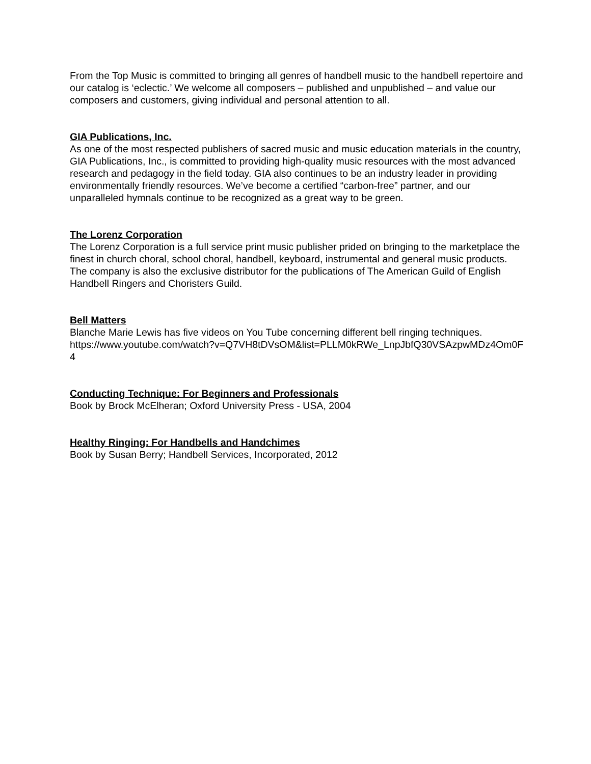From the Top Music is committed to bringing all genres of handbell music to the handbell repertoire and our catalog is ‘eclectic.’ We welcome all composers – published and unpublished – and value our composers and customers, giving individual and personal attention to all.
GIA Publications, Inc.
As one of the most respected publishers of sacred music and music education materials in the country, GIA Publications, Inc., is committed to providing high-quality music resources with the most advanced research and pedagogy in the field today. GIA also continues to be an industry leader in providing environmentally friendly resources. We’ve become a certified “carbon-free” partner, and our unparalleled hymnals continue to be recognized as a great way to be green.
The Lorenz Corporation
The Lorenz Corporation is a full service print music publisher prided on bringing to the marketplace the finest in church choral, school choral, handbell, keyboard, instrumental and general music products. The company is also the exclusive distributor for the publications of The American Guild of English Handbell Ringers and Choristers Guild.
Bell Matters
Blanche Marie Lewis has five videos on You Tube concerning different bell ringing techniques.
https://www.youtube.com/watch?v=Q7VH8tDVsOM&list=PLLM0kRWe_LnpJbfQ30VSAzpwMDz4Om0F4
Conducting Technique: For Beginners and Professionals
Book by Brock McElheran; Oxford University Press - USA, 2004
Healthy Ringing: For Handbells and Handchimes
Book by Susan Berry; Handbell Services, Incorporated, 2012